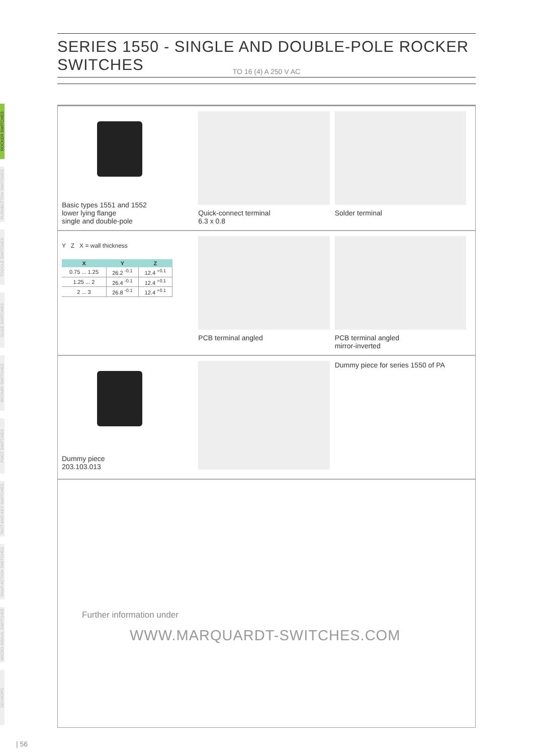SERIES 1550 - SINGLE AND DOUBLE-POLE ROCKER SWITCHES
TO 16 (4) A 250 V AC
ROCKER SWITCHES
PUSHBUTTON SWITCHES
TOGGLE SWITCHES
SLIDE SWITCHES
ROTARY SWITCHES
FOOT SWITCHES
TACT AND KEY SWITCHES
SNAP-ACTION SWITCHES
MICRO-SIGNAL SWITCHES
SENSORS
Basic types 1551 and 1552
lower lying flange
single and double-pole
Quick-connect terminal
6.3 x 0.8
Solder terminal
Y Z X = wall thickness
| X | Y | Z |
| --- | --- | --- |
| 0.75 ... 1.25 | 26.2 <sup>-0.1</sup> | 12.4 <sup>+0.1</sup> |
| 1.25 ... 2 | 26.4 <sup>-0.1</sup> | 12.4 <sup>+0.1</sup> |
| 2 ... 3 | 26.8 <sup>-0.1</sup> | 12.4 <sup>+0.1</sup> |
PCB terminal angled PCB terminal angled
mirror-inverted
Dummy piece
203.103.013
Dummy piece for series 1550 of PA
Further information under
WWW.MARQUARDT-SWITCHES.COM
| 56